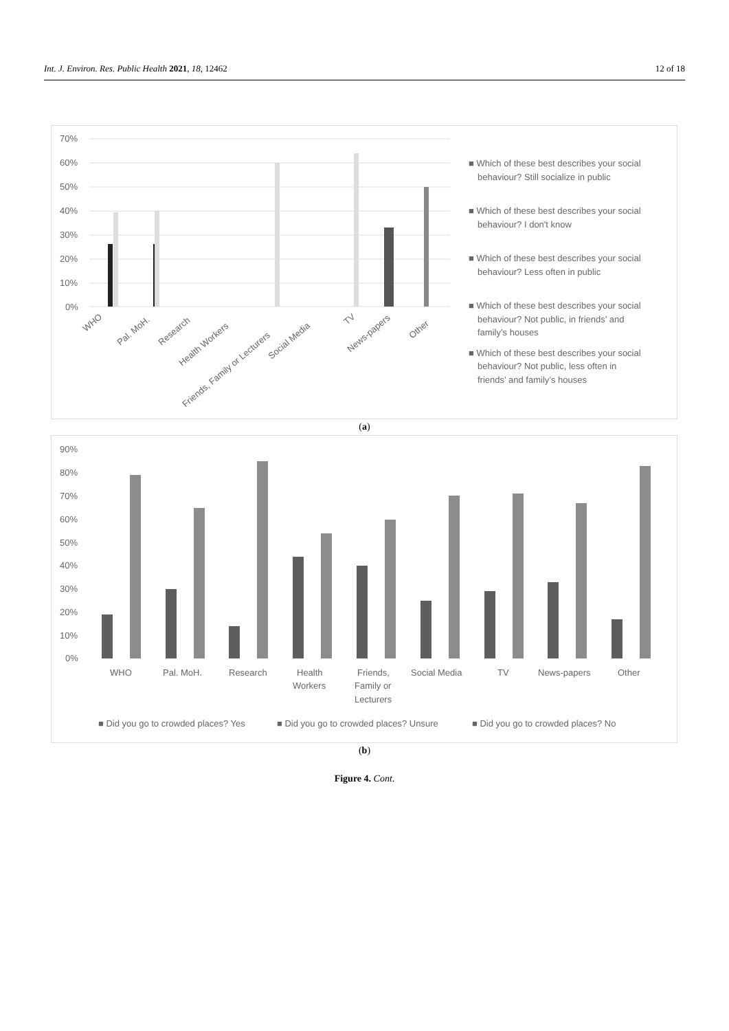Int. J. Environ. Res. Public Health 2021, 18, 12462 12 of 18
70%
60%
50%
40%
30%
20%
10%
0%
WHO
Pal. MoH.
Research
Health Workers
Friends, Family or Lecturers
Social Media
TV
News-papers
Other
■ Which of these best describes your social
behaviour? Still socialize in public
■ Which of these best describes your social
behaviour? I don't know
■ Which of these best describes your social
behaviour? Less often in public
■ Which of these best describes your social
behaviour? Not public, in friends’ and
family’s houses
■ Which of these best describes your social
behaviour? Not public, less often in
friends’ and family’s houses
(a)
90%
80%
70%
60%
50%
40%
30%
20%
10%
0%
WHO
Pal. MoH.
Research
Health
Workers
Friends,
Family or
Lecturers
Social Media
TV
News-papers
Other
■ Did you go to crowded places? Yes
■ Did you go to crowded places? Unsure
■ Did you go to crowded places? No
(b)
Figure 4. Cont.